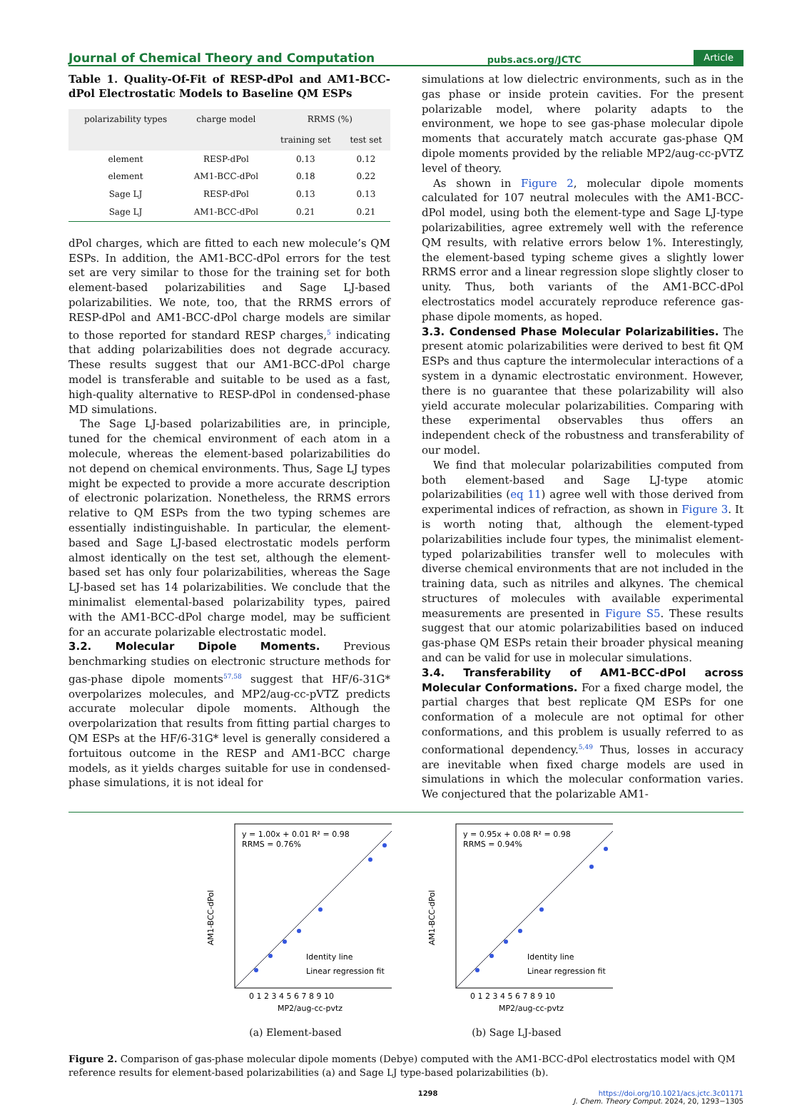Journal of Chemical Theory and Computation pubs.acs.org/JCTC Article
Table 1. Quality-Of-Fit of RESP-dPol and AM1-BCC-dPol Electrostatic Models to Baseline QM ESPs
| polarizability types | charge model | RRMS (%) | |
| --- | --- | --- | --- |
| | | training set | test set |
| element | RESP-dPol | 0.13 | 0.12 |
| element | AM1-BCC-dPol | 0.18 | 0.22 |
| Sage LJ | RESP-dPol | 0.13 | 0.13 |
| Sage LJ | AM1-BCC-dPol | 0.21 | 0.21 |
dPol charges, which are fitted to each new molecule’s QM ESPs. In addition, the AM1-BCC-dPol errors for the test set are very similar to those for the training set for both element-based polarizabilities and Sage LJ-based polarizabilities. We note, too, that the RRMS errors of RESP-dPol and AM1-BCC-dPol charge models are similar to those reported for standard RESP charges,<sup>5</sup> indicating that adding polarizabilities does not degrade accuracy. These results suggest that our AM1-BCC-dPol charge model is transferable and suitable to be used as a fast, high-quality alternative to RESP-dPol in condensed-phase MD simulations.
The Sage LJ-based polarizabilities are, in principle, tuned for the chemical environment of each atom in a molecule, whereas the element-based polarizabilities do not depend on chemical environments. Thus, Sage LJ types might be expected to provide a more accurate description of electronic polarization. Nonetheless, the RRMS errors relative to QM ESPs from the two typing schemes are essentially indistinguishable. In particular, the element-based and Sage LJ-based electrostatic models perform almost identically on the test set, although the element-based set has only four polarizabilities, whereas the Sage LJ-based set has 14 polarizabilities. We conclude that the minimalist elemental-based polarizability types, paired with the AM1-BCC-dPol charge model, may be sufficient for an accurate polarizable electrostatic model.
3.2. Molecular Dipole Moments.
Previous benchmarking studies on electronic structure methods for gas-phase dipole moments<sup>57,58</sup> suggest that HF/6-31G* overpolarizes molecules, and MP2/aug-cc-pVTZ predicts accurate molecular dipole moments. Although the overpolarization that results from fitting partial charges to QM ESPs at the HF/6-31G* level is generally considered a fortuitous outcome in the RESP and AM1-BCC charge models, as it yields charges suitable for use in condensed-phase simulations, it is not ideal for
simulations at low dielectric environments, such as in the gas phase or inside protein cavities. For the present polarizable model, where polarity adapts to the environment, we hope to see gas-phase molecular dipole moments that accurately match accurate gas-phase QM dipole moments provided by the reliable MP2/aug-cc-pVTZ level of theory.
As shown in Figure 2, molecular dipole moments calculated for 107 neutral molecules with the AM1-BCC-dPol model, using both the element-type and Sage LJ-type polarizabilities, agree extremely well with the reference QM results, with relative errors below 1%. Interestingly, the element-based typing scheme gives a slightly lower RRMS error and a linear regression slope slightly closer to unity. Thus, both variants of the AM1-BCC-dPol electrostatics model accurately reproduce reference gas-phase dipole moments, as hoped.
3.3. Condensed Phase Molecular Polarizabilities.
The present atomic polarizabilities were derived to best fit QM ESPs and thus capture the intermolecular interactions of a system in a dynamic electrostatic environment. However, there is no guarantee that these polarizability will also yield accurate molecular polarizabilities. Comparing with these experimental observables thus offers an independent check of the robustness and transferability of our model.
We find that molecular polarizabilities computed from both element-based and Sage LJ-type atomic polarizabilities (eq 11) agree well with those derived from experimental indices of refraction, as shown in Figure 3. It is worth noting that, although the element-typed polarizabilities include four types, the minimalist element-typed polarizabilities transfer well to molecules with diverse chemical environments that are not included in the training data, such as nitriles and alkynes. The chemical structures of molecules with available experimental measurements are presented in Figure S5. These results suggest that our atomic polarizabilities based on induced gas-phase QM ESPs retain their broader physical meaning and can be valid for use in molecular simulations.
3.4. Transferability of AM1-BCC-dPol across Molecular Conformations.
For a fixed charge model, the partial charges that best replicate QM ESPs for one conformation of a molecule are not optimal for other conformations, and this problem is usually referred to as conformational dependency.<sup>5,49</sup> Thus, losses in accuracy are inevitable when fixed charge models are used in simulations in which the molecular conformation varies. We conjectured that the polarizable AM1-
y = 1.00x + 0.01 R² = 0.98
RRMS = 0.76%
Identity line
Linear regression fit
0 1 2 3 4 5 6 7 8 9 10
MP2/aug-cc-pvtz
AM1-BCC-dPol
(a) Element-based
y = 0.95x + 0.08 R² = 0.98
RRMS = 0.94%
Identity line
Linear regression fit
0 1 2 3 4 5 6 7 8 9 10
MP2/aug-cc-pvtz
AM1-BCC-dPol
(b) Sage LJ-based
Figure 2. Comparison of gas-phase molecular dipole moments (Debye) computed with the AM1-BCC-dPol electrostatics model with QM reference results for element-based polarizabilities (a) and Sage LJ type-based polarizabilities (b).
1298 https://doi.org/10.1021/acs.jctc.3c01171
J. Chem. Theory Comput. 2024, 20, 1293−1305